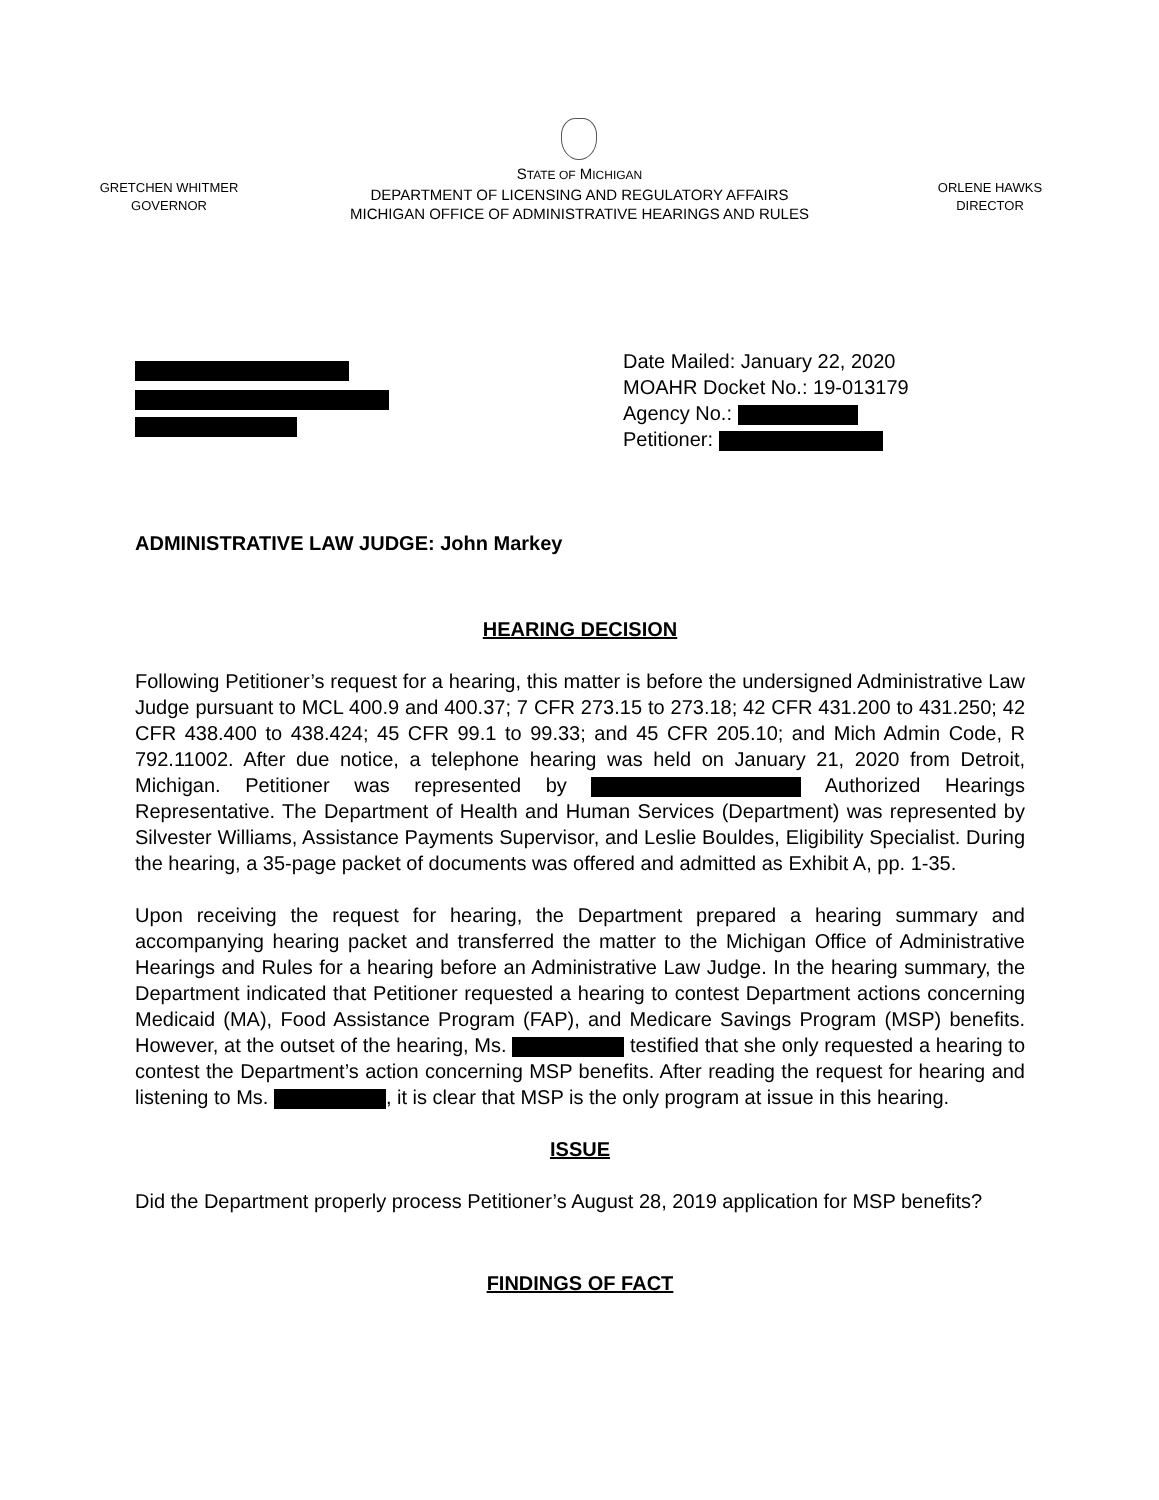GRETCHEN WHITMER
GOVERNOR
STATE OF MICHIGAN
DEPARTMENT OF LICENSING AND REGULATORY AFFAIRS
MICHIGAN OFFICE OF ADMINISTRATIVE HEARINGS AND RULES
ORLENE HAWKS
DIRECTOR
Date Mailed: January 22, 2020
MOAHR Docket No.: 19-013179
Agency No.:
Petitioner:
ADMINISTRATIVE LAW JUDGE: John Markey
HEARING DECISION
Following Petitioner’s request for a hearing, this matter is before the undersigned Administrative Law Judge pursuant to MCL 400.9 and 400.37; 7 CFR 273.15 to 273.18; 42 CFR 431.200 to 431.250; 42 CFR 438.400 to 438.424; 45 CFR 99.1 to 99.33; and 45 CFR 205.10; and Mich Admin Code, R 792.11002. After due notice, a telephone hearing was held on January 21, 2020 from Detroit, Michigan. Petitioner was represented by Authorized Hearings Representative. The Department of Health and Human Services (Department) was represented by Silvester Williams, Assistance Payments Supervisor, and Leslie Bouldes, Eligibility Specialist. During the hearing, a 35-page packet of documents was offered and admitted as Exhibit A, pp. 1-35.
Upon receiving the request for hearing, the Department prepared a hearing summary and accompanying hearing packet and transferred the matter to the Michigan Office of Administrative Hearings and Rules for a hearing before an Administrative Law Judge. In the hearing summary, the Department indicated that Petitioner requested a hearing to contest Department actions concerning Medicaid (MA), Food Assistance Program (FAP), and Medicare Savings Program (MSP) benefits. However, at the outset of the hearing, Ms. testified that she only requested a hearing to contest the Department’s action concerning MSP benefits. After reading the request for hearing and listening to Ms. , it is clear that MSP is the only program at issue in this hearing.
ISSUE
Did the Department properly process Petitioner’s August 28, 2019 application for MSP benefits?
FINDINGS OF FACT